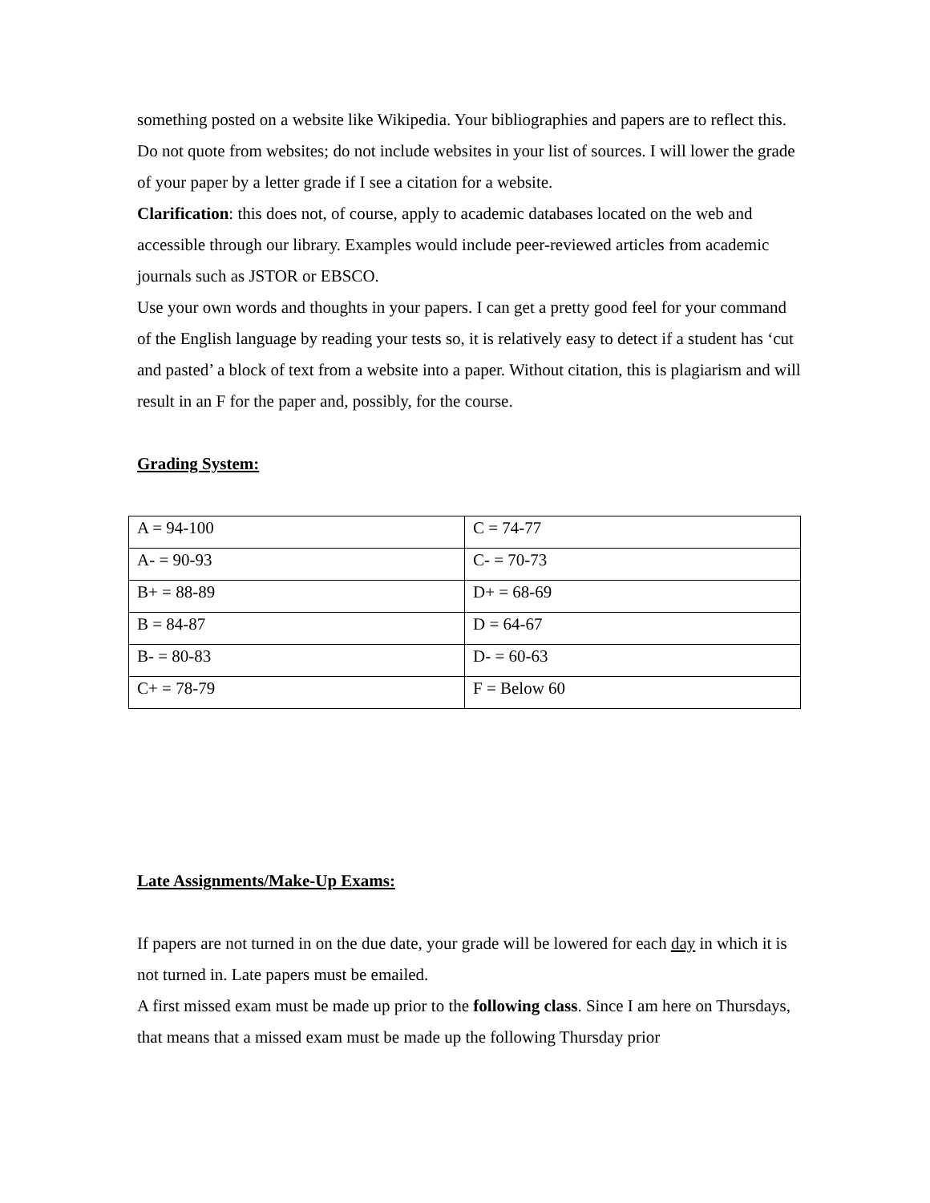something posted on a website like Wikipedia. Your bibliographies and papers are to reflect this. Do not quote from websites; do not include websites in your list of sources. I will lower the grade of your paper by a letter grade if I see a citation for a website.
Clarification: this does not, of course, apply to academic databases located on the web and accessible through our library. Examples would include peer-reviewed articles from academic journals such as JSTOR or EBSCO.
Use your own words and thoughts in your papers. I can get a pretty good feel for your command of the English language by reading your tests so, it is relatively easy to detect if a student has ‘cut and pasted’ a block of text from a website into a paper. Without citation, this is plagiarism and will result in an F for the paper and, possibly, for the course.
Grading System:
| A = 94-100 | C = 74-77 |
| A- = 90-93 | C- = 70-73 |
| B+ = 88-89 | D+ = 68-69 |
| B = 84-87 | D = 64-67 |
| B- = 80-83 | D- = 60-63 |
| C+ = 78-79 | F = Below 60 |
Late Assignments/Make-Up Exams:
If papers are not turned in on the due date, your grade will be lowered for each day in which it is not turned in. Late papers must be emailed.
A first missed exam must be made up prior to the following class. Since I am here on Thursdays, that means that a missed exam must be made up the following Thursday prior